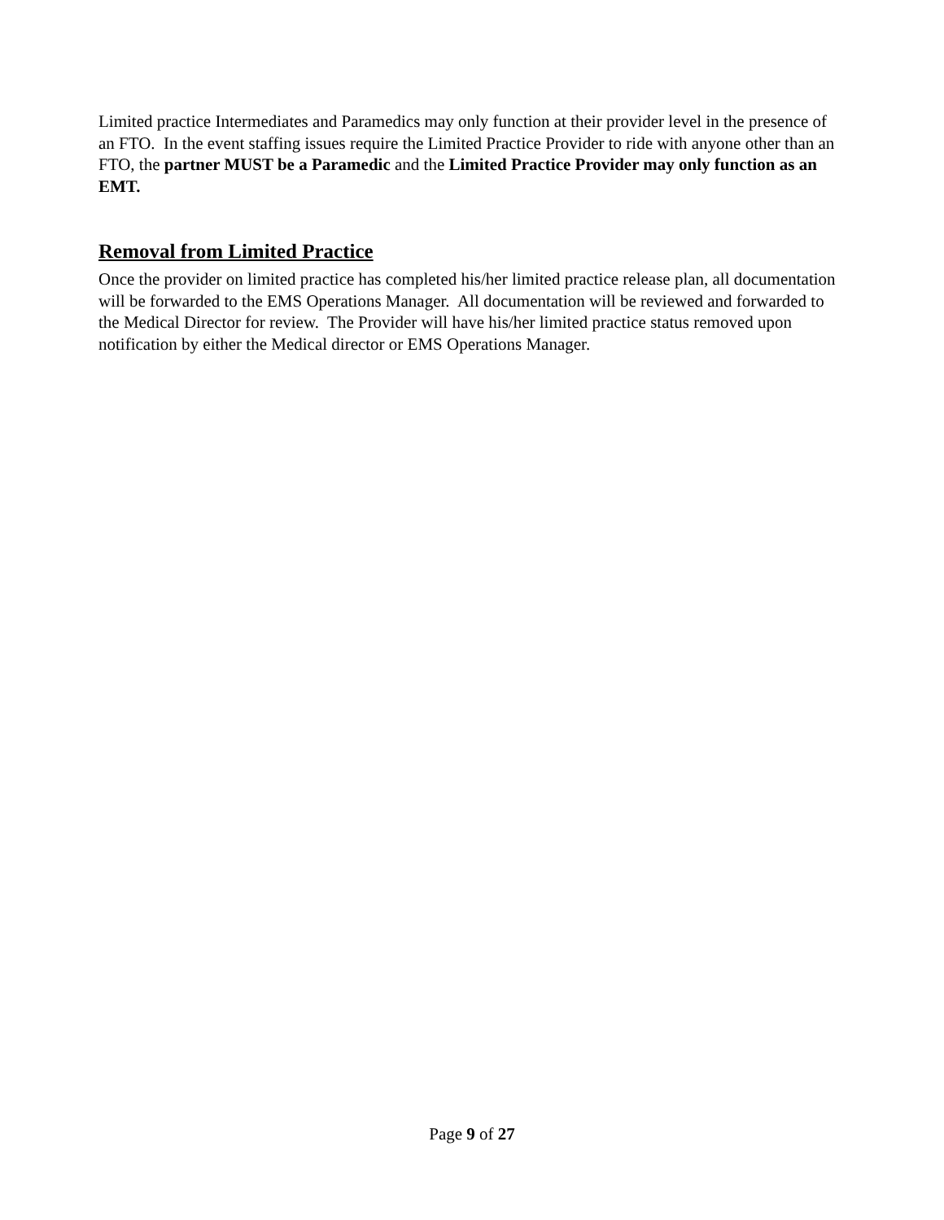Limited practice Intermediates and Paramedics may only function at their provider level in the presence of an FTO. In the event staffing issues require the Limited Practice Provider to ride with anyone other than an FTO, the partner MUST be a Paramedic and the Limited Practice Provider may only function as an EMT.
Removal from Limited Practice
Once the provider on limited practice has completed his/her limited practice release plan, all documentation will be forwarded to the EMS Operations Manager. All documentation will be reviewed and forwarded to the Medical Director for review. The Provider will have his/her limited practice status removed upon notification by either the Medical director or EMS Operations Manager.
Page 9 of 27